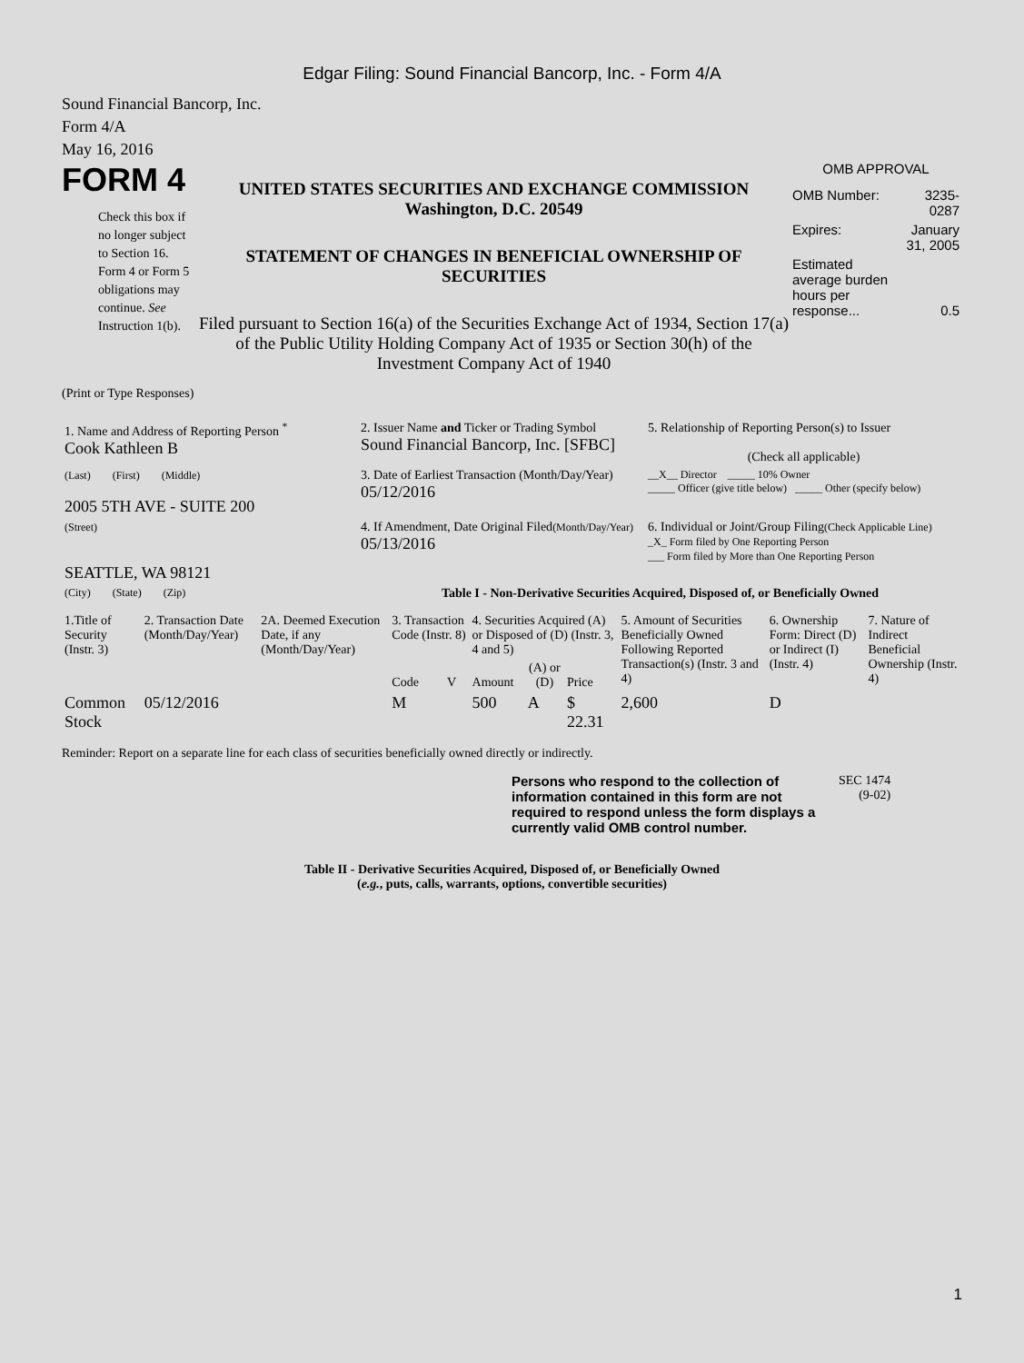Edgar Filing: Sound Financial Bancorp, Inc. - Form 4/A
Sound Financial Bancorp, Inc.
Form 4/A
May 16, 2016
FORM 4
Check this box if no longer subject to Section 16. Form 4 or Form 5 obligations may continue. See Instruction 1(b).
UNITED STATES SECURITIES AND EXCHANGE COMMISSION
Washington, D.C. 20549
STATEMENT OF CHANGES IN BENEFICIAL OWNERSHIP OF SECURITIES
Filed pursuant to Section 16(a) of the Securities Exchange Act of 1934, Section 17(a) of the Public Utility Holding Company Act of 1935 or Section 30(h) of the Investment Company Act of 1940
OMB APPROVAL
| OMB Number: | 3235-0287 |
| Expires: | January 31, 2005 |
| Estimated average burden hours per response... | 0.5 |
(Print or Type Responses)
| 1. Name and Address of Reporting Person <sup>*</sup> Cook Kathleen B | 2. Issuer Name and Ticker or Trading Symbol Sound Financial Bancorp, Inc. [SFBC] | 5. Relationship of Reporting Person(s) to Issuer (Check all applicable) |
| (Last) (First) (Middle) 2005 5TH AVE - SUITE 200 | 3. Date of Earliest Transaction (Month/Day/Year) 05/12/2016 | __X__ Director _____ 10% Owner _____ Officer (give title below) _____ Other (specify below) |
| (Street) SEATTLE, WA 98121 | 4. If Amendment, Date Original Filed (Month/Day/Year) 05/13/2016 | 6. Individual or Joint/Group Filing (Check Applicable Line) _X_ Form filed by One Reporting Person ___ Form filed by More than One Reporting Person |
| (City) (State) (Zip) | Table I - Non-Derivative Securities Acquired, Disposed of, or Beneficially Owned | |
| 1.Title of Security (Instr. 3) | 2. Transaction Date (Month/Day/Year) | 2A. Deemed Execution Date, if any (Month/Day/Year) | 3. Transaction Code (Instr. 8) | | 4. Securities Acquired (A) or Disposed of (D) (Instr. 3, 4 and 5) | | | 5. Amount of Securities Beneficially Owned Following Reported Transaction(s) (Instr. 3 and 4) | 6. Ownership Form: Direct (D) or Indirect (I) (Instr. 4) | 7. Nature of Indirect Beneficial Ownership (Instr. 4) |
| --- | --- | --- | --- | --- | --- | --- | --- | --- | --- | --- |
| | | | Code | V | Amount | (A) or (D) | Price | | | |
| Common Stock | 05/12/2016 | | M | | 500 | A | $ 22.31 | 2,600 | D | |
Reminder: Report on a separate line for each class of securities beneficially owned directly or indirectly.
Persons who respond to the collection of information contained in this form are not required to respond unless the form displays a currently valid OMB control number.
SEC 1474
(9-02)
Table II - Derivative Securities Acquired, Disposed of, or Beneficially Owned
(e.g., puts, calls, warrants, options, convertible securities)
1